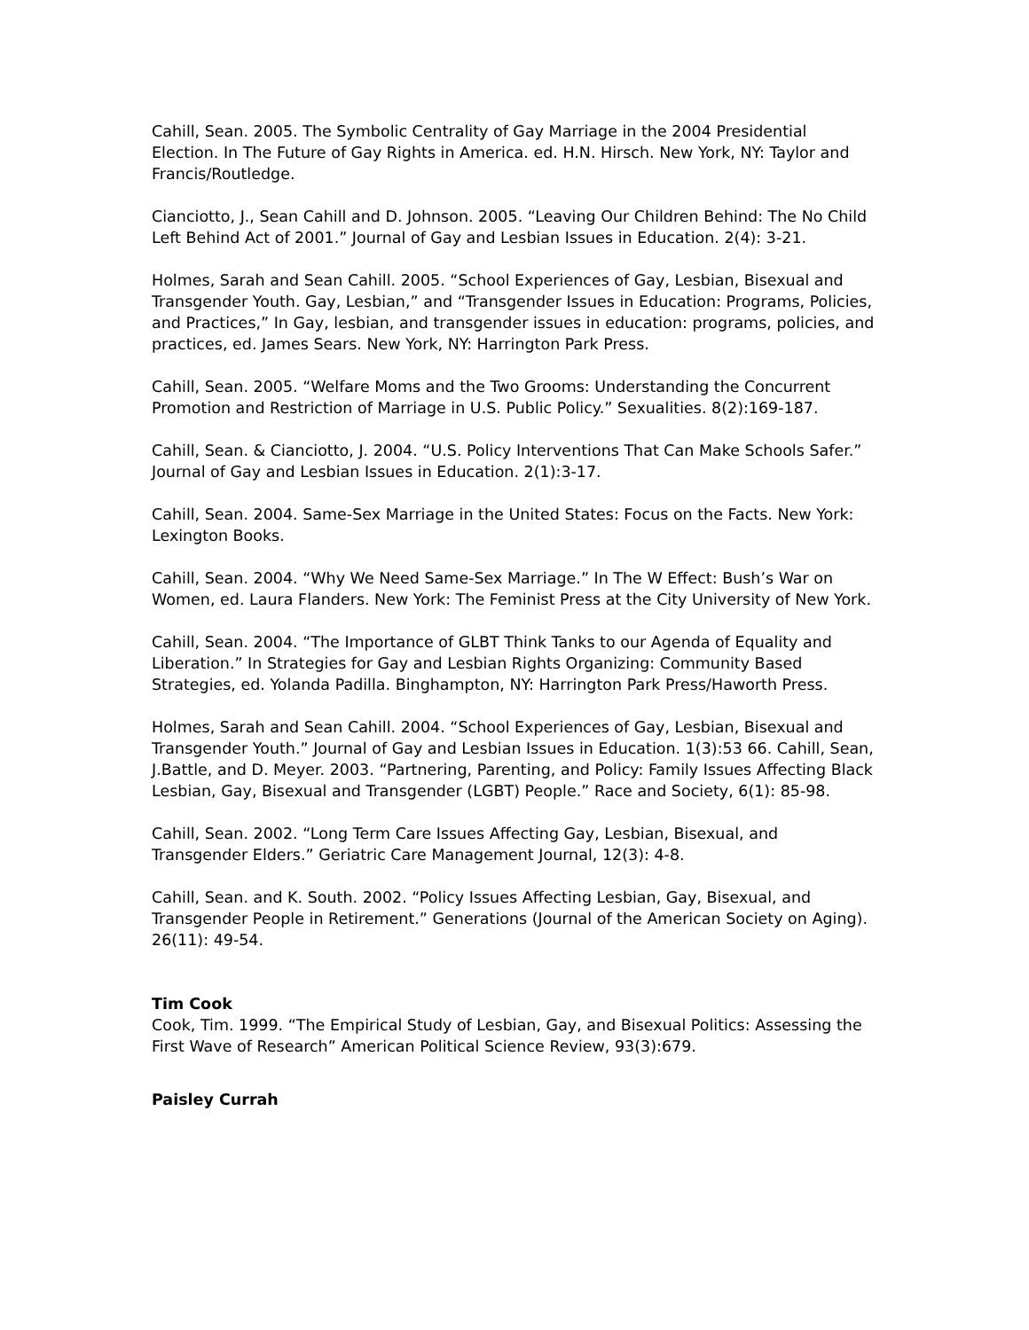Cahill, Sean. 2005. The Symbolic Centrality of Gay Marriage in the 2004 Presidential Election. In The Future of Gay Rights in America. ed. H.N. Hirsch. New York, NY: Taylor and Francis/Routledge.
Cianciotto, J., Sean Cahill and D. Johnson. 2005. “Leaving Our Children Behind: The No Child Left Behind Act of 2001.” Journal of Gay and Lesbian Issues in Education. 2(4): 3-21.
Holmes, Sarah and Sean Cahill. 2005. “School Experiences of Gay, Lesbian, Bisexual and Transgender Youth. Gay, Lesbian,” and “Transgender Issues in Education: Programs, Policies, and Practices,” In Gay, lesbian, and transgender issues in education: programs, policies, and practices, ed. James Sears. New York, NY: Harrington Park Press.
Cahill, Sean. 2005. “Welfare Moms and the Two Grooms: Understanding the Concurrent Promotion and Restriction of Marriage in U.S. Public Policy.” Sexualities. 8(2):169-187.
Cahill, Sean. & Cianciotto, J. 2004. “U.S. Policy Interventions That Can Make Schools Safer.” Journal of Gay and Lesbian Issues in Education. 2(1):3-17.
Cahill, Sean. 2004. Same-Sex Marriage in the United States: Focus on the Facts. New York: Lexington Books.
Cahill, Sean. 2004. “Why We Need Same-Sex Marriage.” In The W Effect: Bush’s War on Women, ed. Laura Flanders. New York: The Feminist Press at the City University of New York.
Cahill, Sean. 2004. “The Importance of GLBT Think Tanks to our Agenda of Equality and Liberation.” In Strategies for Gay and Lesbian Rights Organizing: Community Based Strategies, ed. Yolanda Padilla. Binghampton, NY: Harrington Park Press/Haworth Press.
Holmes, Sarah and Sean Cahill. 2004. “School Experiences of Gay, Lesbian, Bisexual and Transgender Youth.” Journal of Gay and Lesbian Issues in Education. 1(3):53 66. Cahill, Sean, J.Battle, and D. Meyer. 2003. “Partnering, Parenting, and Policy: Family Issues Affecting Black Lesbian, Gay, Bisexual and Transgender (LGBT) People.” Race and Society, 6(1): 85-98.
Cahill, Sean. 2002. “Long Term Care Issues Affecting Gay, Lesbian, Bisexual, and Transgender Elders.” Geriatric Care Management Journal, 12(3): 4-8.
Cahill, Sean. and K. South. 2002. “Policy Issues Affecting Lesbian, Gay, Bisexual, and Transgender People in Retirement.” Generations (Journal of the American Society on Aging). 26(11): 49-54.
Tim Cook
Cook, Tim. 1999. “The Empirical Study of Lesbian, Gay, and Bisexual Politics: Assessing the First Wave of Research” American Political Science Review, 93(3):679.
Paisley Currah